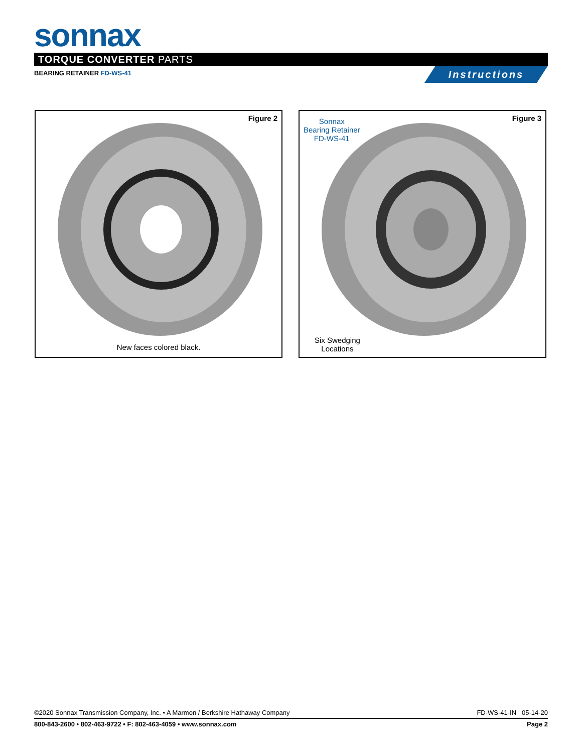sonnax
TORQUE CONVERTER PARTS
BEARING RETAINER FD-WS-41 Instructions
Figure 2
New faces colored black.
Figure 3
Sonnax
Bearing Retainer
FD-WS-41
Six Swedging
Locations
©2020 Sonnax Transmission Company, Inc. • A Marmon / Berkshire Hathaway Company FD-WS-41-IN 05-14-20
800-843-2600 • 802-463-9722 • F: 802-463-4059 • www.sonnax.com Page 2